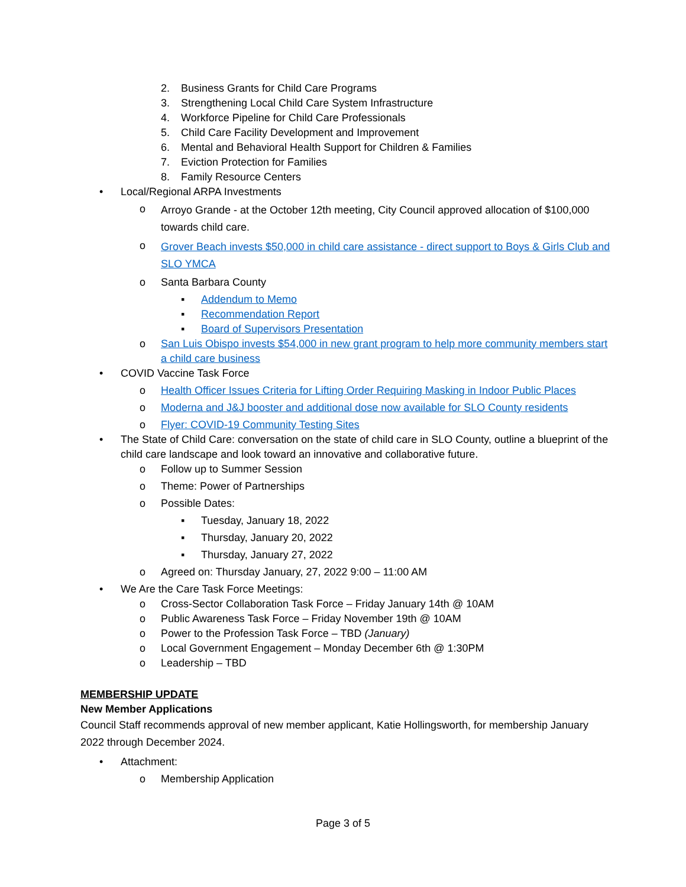2. Business Grants for Child Care Programs
3. Strengthening Local Child Care System Infrastructure
4. Workforce Pipeline for Child Care Professionals
5. Child Care Facility Development and Improvement
6. Mental and Behavioral Health Support for Children & Families
7. Eviction Protection for Families
8. Family Resource Centers
• Local/Regional ARPA Investments
o Arroyo Grande - at the October 12th meeting, City Council approved allocation of $100,000 towards child care.
o Grover Beach invests $50,000 in child care assistance - direct support to Boys & Girls Club and SLO YMCA
o Santa Barbara County
▪ Addendum to Memo
▪ Recommendation Report
▪ Board of Supervisors Presentation
o San Luis Obispo invests $54,000 in new grant program to help more community members start a child care business
• COVID Vaccine Task Force
o Health Officer Issues Criteria for Lifting Order Requiring Masking in Indoor Public Places
o Moderna and J&J booster and additional dose now available for SLO County residents
o Flyer: COVID-19 Community Testing Sites
• The State of Child Care: conversation on the state of child care in SLO County, outline a blueprint of the child care landscape and look toward an innovative and collaborative future.
o Follow up to Summer Session
o Theme: Power of Partnerships
o Possible Dates:
▪ Tuesday, January 18, 2022
▪ Thursday, January 20, 2022
▪ Thursday, January 27, 2022
o Agreed on: Thursday January, 27, 2022 9:00 – 11:00 AM
• We Are the Care Task Force Meetings:
o Cross-Sector Collaboration Task Force – Friday January 14th @ 10AM
o Public Awareness Task Force – Friday November 19th @ 10AM
o Power to the Profession Task Force – TBD (January)
o Local Government Engagement – Monday December 6th @ 1:30PM
o Leadership – TBD
MEMBERSHIP UPDATE
New Member Applications
Council Staff recommends approval of new member applicant, Katie Hollingsworth, for membership January 2022 through December 2024.
• Attachment:
o Membership Application
Page 3 of 5